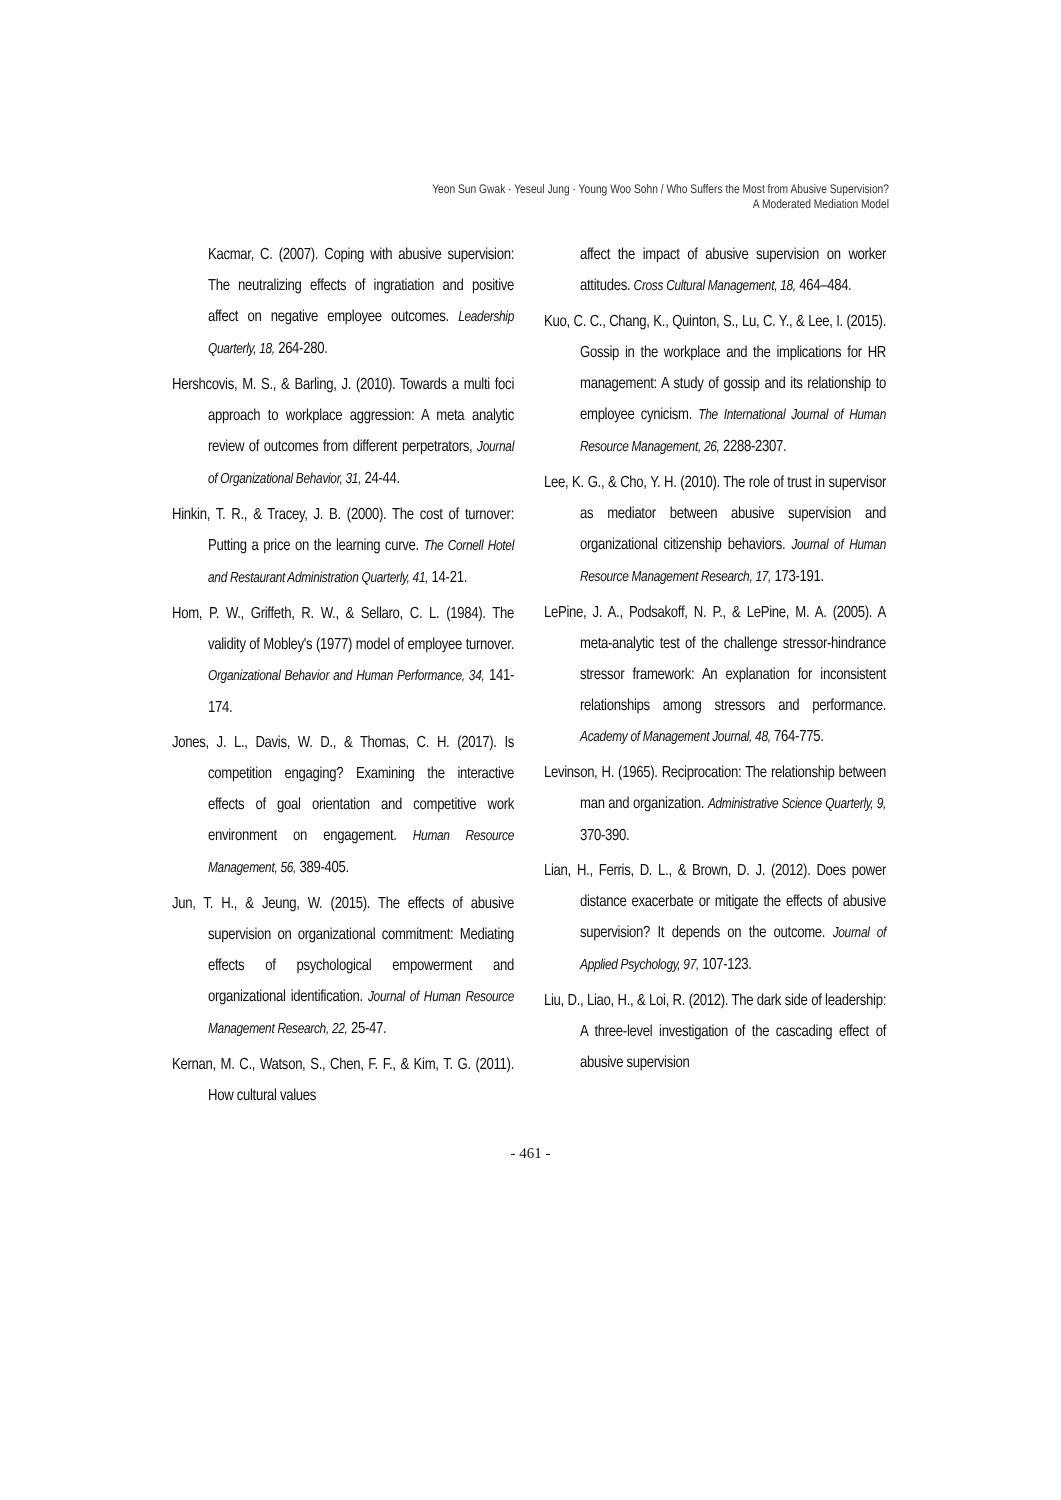Yeon Sun Gwak · Yeseul Jung · Young Woo Sohn / Who Suffers the Most from Abusive Supervision?
A Moderated Mediation Model
Kacmar, C. (2007). Coping with abusive supervision: The neutralizing effects of ingratiation and positive affect on negative employee outcomes. Leadership Quarterly, 18, 264-280.
Hershcovis, M. S., & Barling, J. (2010). Towards a multi foci approach to workplace aggression: A meta analytic review of outcomes from different perpetrators, Journal of Organizational Behavior, 31, 24-44.
Hinkin, T. R., & Tracey, J. B. (2000). The cost of turnover: Putting a price on the learning curve. The Cornell Hotel and Restaurant Administration Quarterly, 41, 14-21.
Hom, P. W., Griffeth, R. W., & Sellaro, C. L. (1984). The validity of Mobley's (1977) model of employee turnover. Organizational Behavior and Human Performance, 34, 141-174.
Jones, J. L., Davis, W. D., & Thomas, C. H. (2017). Is competition engaging? Examining the interactive effects of goal orientation and competitive work environment on engagement. Human Resource Management, 56, 389-405.
Jun, T. H., & Jeung, W. (2015). The effects of abusive supervision on organizational commitment: Mediating effects of psychological empowerment and organizational identification. Journal of Human Resource Management Research, 22, 25-47.
Kernan, M. C., Watson, S., Chen, F. F., & Kim, T. G. (2011). How cultural values
affect the impact of abusive supervision on worker attitudes. Cross Cultural Management, 18, 464–484.
Kuo, C. C., Chang, K., Quinton, S., Lu, C. Y., & Lee, I. (2015). Gossip in the workplace and the implications for HR management: A study of gossip and its relationship to employee cynicism. The International Journal of Human Resource Management, 26, 2288-2307.
Lee, K. G., & Cho, Y. H. (2010). The role of trust in supervisor as mediator between abusive supervision and organizational citizenship behaviors. Journal of Human Resource Management Research, 17, 173-191.
LePine, J. A., Podsakoff, N. P., & LePine, M. A. (2005). A meta-analytic test of the challenge stressor-hindrance stressor framework: An explanation for inconsistent relationships among stressors and performance. Academy of Management Journal, 48, 764-775.
Levinson, H. (1965). Reciprocation: The relationship between man and organization. Administrative Science Quarterly, 9, 370-390.
Lian, H., Ferris, D. L., & Brown, D. J. (2012). Does power distance exacerbate or mitigate the effects of abusive supervision? It depends on the outcome. Journal of Applied Psychology, 97, 107-123.
Liu, D., Liao, H., & Loi, R. (2012). The dark side of leadership: A three-level investigation of the cascading effect of abusive supervision
- 461 -